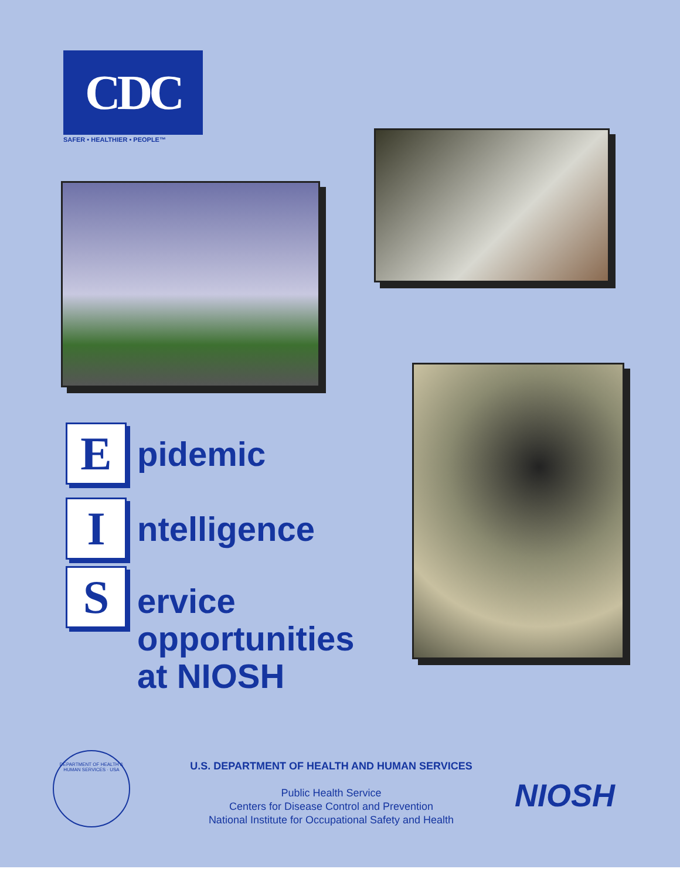CDC
SAFER • HEALTHIER • PEOPLE™
E
pidemic
I
ntelligence
S
ervice
opportunities
at NIOSH
DEPARTMENT OF HEALTH & HUMAN SERVICES · USA
U.S. DEPARTMENT OF HEALTH AND HUMAN SERVICES
Public Health Service
Centers for Disease Control and Prevention
National Institute for Occupational Safety and Health
NIOSH